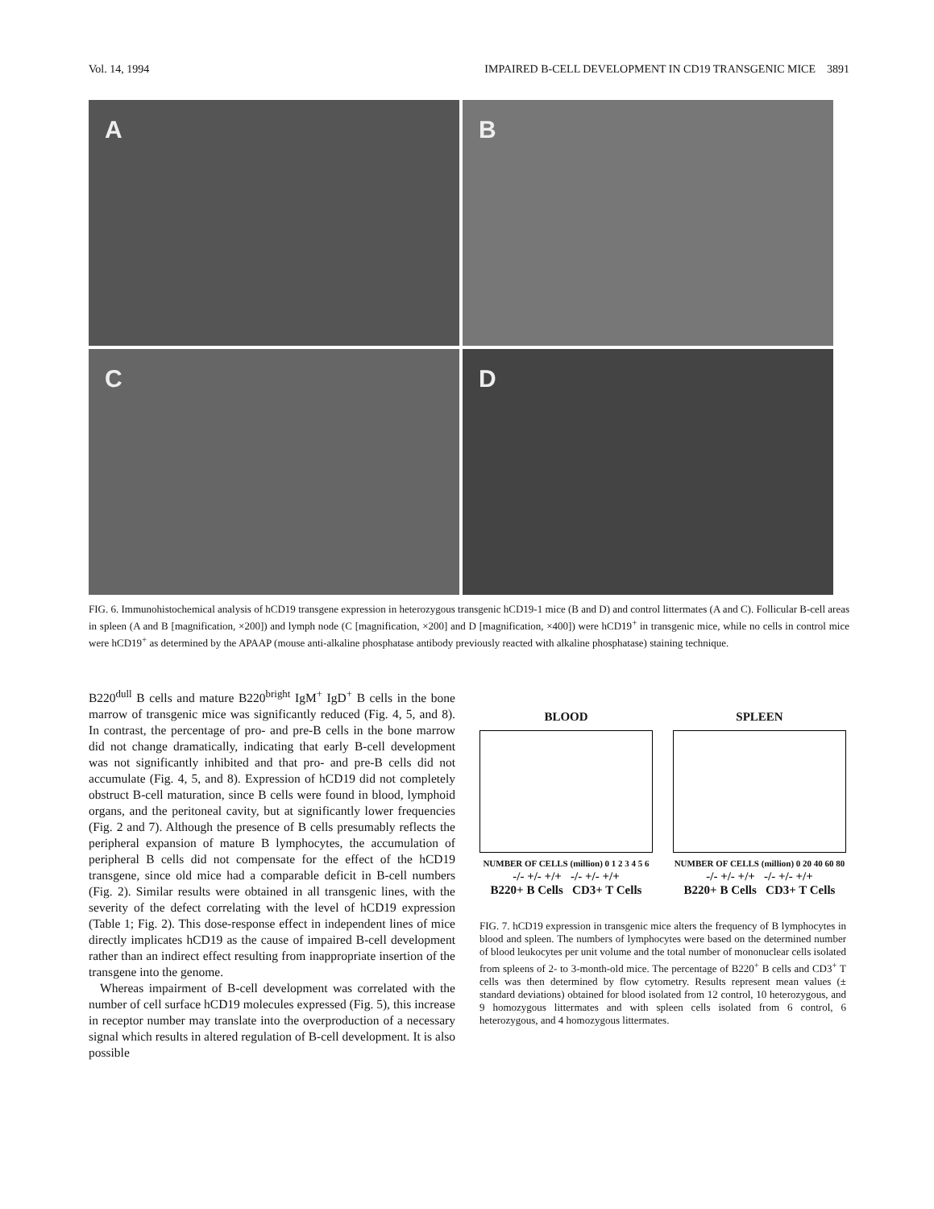Vol. 14, 1994 IMPAIRED B-CELL DEVELOPMENT IN CD19 TRANSGENIC MICE 3891
A
B
C
D
FIG. 6. Immunohistochemical analysis of hCD19 transgene expression in heterozygous transgenic hCD19-1 mice (B and D) and control littermates (A and C). Follicular B-cell areas in spleen (A and B [magnification, ×200]) and lymph node (C [magnification, ×200] and D [magnification, ×400]) were hCD19<sup>+</sup> in transgenic mice, while no cells in control mice were hCD19<sup>+</sup> as determined by the APAAP (mouse anti-alkaline phosphatase antibody previously reacted with alkaline phosphatase) staining technique.
B220<sup>dull</sup> B cells and mature B220<sup>bright</sup> IgM<sup>+</sup> IgD<sup>+</sup> B cells in the bone marrow of transgenic mice was significantly reduced (Fig. 4, 5, and 8). In contrast, the percentage of pro- and pre-B cells in the bone marrow did not change dramatically, indicating that early B-cell development was not significantly inhibited and that pro- and pre-B cells did not accumulate (Fig. 4, 5, and 8). Expression of hCD19 did not completely obstruct B-cell maturation, since B cells were found in blood, lymphoid organs, and the peritoneal cavity, but at significantly lower frequencies (Fig. 2 and 7). Although the presence of B cells presumably reflects the peripheral expansion of mature B lymphocytes, the accumulation of peripheral B cells did not compensate for the effect of the hCD19 transgene, since old mice had a comparable deficit in B-cell numbers (Fig. 2). Similar results were obtained in all transgenic lines, with the severity of the defect correlating with the level of hCD19 expression (Table 1; Fig. 2). This dose-response effect in independent lines of mice directly implicates hCD19 as the cause of impaired B-cell development rather than an indirect effect resulting from inappropriate insertion of the transgene into the genome.
Whereas impairment of B-cell development was correlated with the number of cell surface hCD19 molecules expressed (Fig. 5), this increase in receptor number may translate into the overproduction of a necessary signal which results in altered regulation of B-cell development. It is also possible
BLOOD
NUMBER OF CELLS (million) 0 1 2 3 4 5 6
-/- +/- +/+ -/- +/- +/+
B220+ B Cells CD3+ T Cells
SPLEEN
NUMBER OF CELLS (million) 0 20 40 60 80
-/- +/- +/+ -/- +/- +/+
B220+ B Cells CD3+ T Cells
FIG. 7. hCD19 expression in transgenic mice alters the frequency of B lymphocytes in blood and spleen. The numbers of lymphocytes were based on the determined number of blood leukocytes per unit volume and the total number of mononuclear cells isolated from spleens of 2- to 3-month-old mice. The percentage of B220<sup>+</sup> B cells and CD3<sup>+</sup> T cells was then determined by flow cytometry. Results represent mean values (± standard deviations) obtained for blood isolated from 12 control, 10 heterozygous, and 9 homozygous littermates and with spleen cells isolated from 6 control, 6 heterozygous, and 4 homozygous littermates.